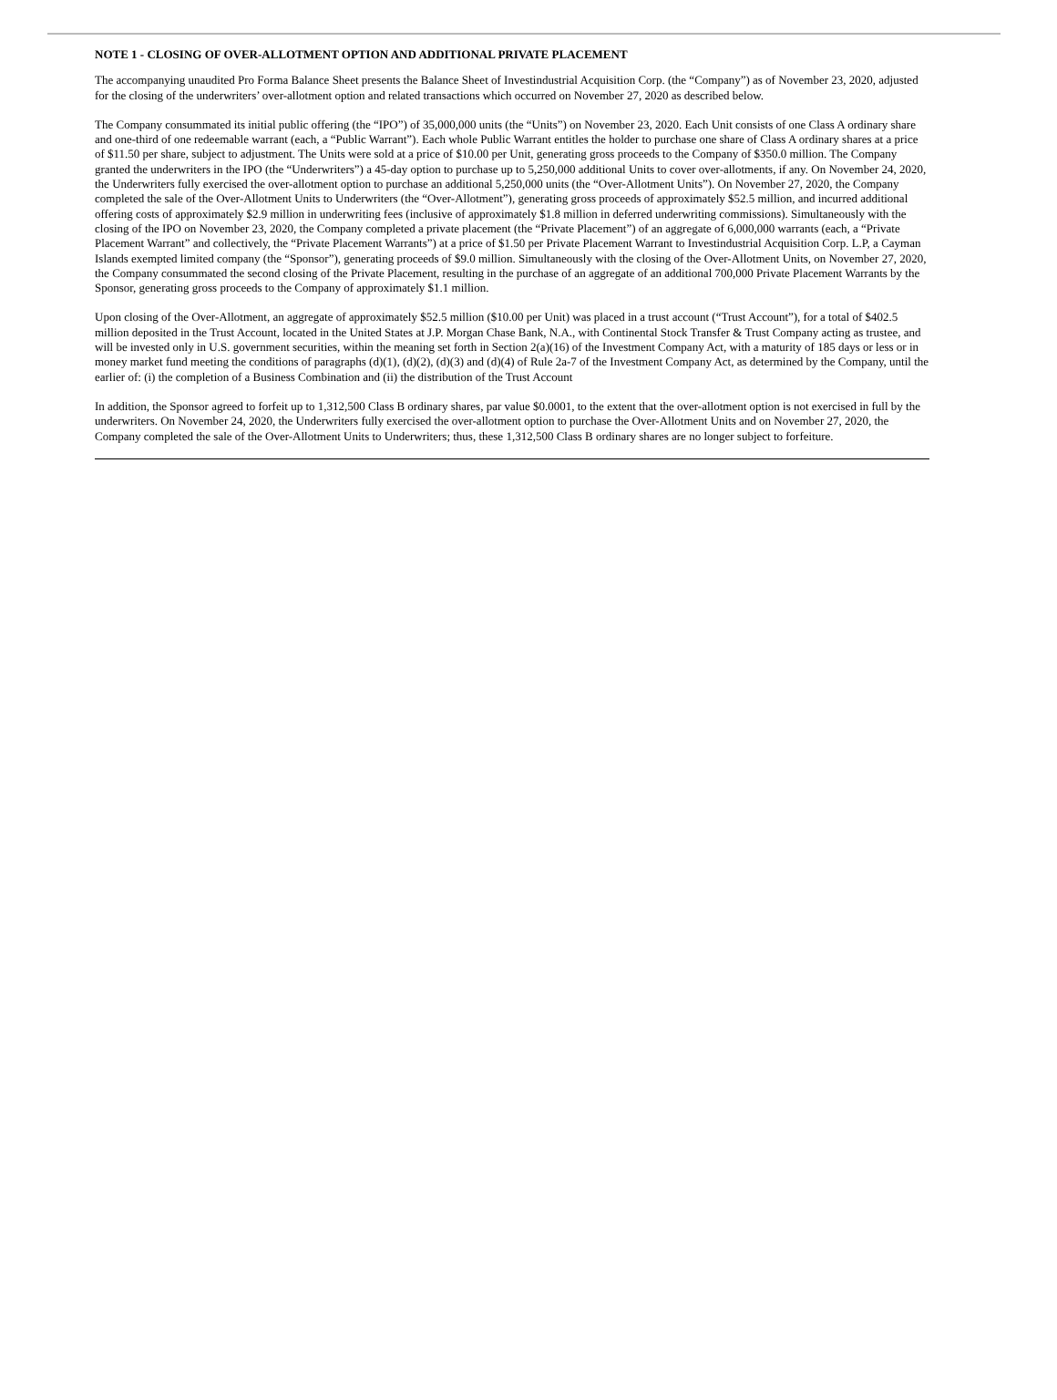NOTE 1 - CLOSING OF OVER-ALLOTMENT OPTION AND ADDITIONAL PRIVATE PLACEMENT
The accompanying unaudited Pro Forma Balance Sheet presents the Balance Sheet of Investindustrial Acquisition Corp. (the “Company”) as of November 23, 2020, adjusted for the closing of the underwriters’ over-allotment option and related transactions which occurred on November 27, 2020 as described below.
The Company consummated its initial public offering (the “IPO”) of 35,000,000 units (the “Units”) on November 23, 2020. Each Unit consists of one Class A ordinary share and one-third of one redeemable warrant (each, a “Public Warrant”). Each whole Public Warrant entitles the holder to purchase one share of Class A ordinary shares at a price of $11.50 per share, subject to adjustment. The Units were sold at a price of $10.00 per Unit, generating gross proceeds to the Company of $350.0 million. The Company granted the underwriters in the IPO (the “Underwriters”) a 45-day option to purchase up to 5,250,000 additional Units to cover over-allotments, if any. On November 24, 2020, the Underwriters fully exercised the over-allotment option to purchase an additional 5,250,000 units (the “Over-Allotment Units”). On November 27, 2020, the Company completed the sale of the Over-Allotment Units to Underwriters (the “Over-Allotment”), generating gross proceeds of approximately $52.5 million, and incurred additional offering costs of approximately $2.9 million in underwriting fees (inclusive of approximately $1.8 million in deferred underwriting commissions). Simultaneously with the closing of the IPO on November 23, 2020, the Company completed a private placement (the “Private Placement”) of an aggregate of 6,000,000 warrants (each, a “Private Placement Warrant” and collectively, the “Private Placement Warrants”) at a price of $1.50 per Private Placement Warrant to Investindustrial Acquisition Corp. L.P, a Cayman Islands exempted limited company (the “Sponsor”), generating proceeds of $9.0 million. Simultaneously with the closing of the Over-Allotment Units, on November 27, 2020, the Company consummated the second closing of the Private Placement, resulting in the purchase of an aggregate of an additional 700,000 Private Placement Warrants by the Sponsor, generating gross proceeds to the Company of approximately $1.1 million.
Upon closing of the Over-Allotment, an aggregate of approximately $52.5 million ($10.00 per Unit) was placed in a trust account (“Trust Account”), for a total of $402.5 million deposited in the Trust Account, located in the United States at J.P. Morgan Chase Bank, N.A., with Continental Stock Transfer & Trust Company acting as trustee, and will be invested only in U.S. government securities, within the meaning set forth in Section 2(a)(16) of the Investment Company Act, with a maturity of 185 days or less or in money market fund meeting the conditions of paragraphs (d)(1), (d)(2), (d)(3) and (d)(4) of Rule 2a-7 of the Investment Company Act, as determined by the Company, until the earlier of: (i) the completion of a Business Combination and (ii) the distribution of the Trust Account
In addition, the Sponsor agreed to forfeit up to 1,312,500 Class B ordinary shares, par value $0.0001, to the extent that the over-allotment option is not exercised in full by the underwriters. On November 24, 2020, the Underwriters fully exercised the over-allotment option to purchase the Over-Allotment Units and on November 27, 2020, the Company completed the sale of the Over-Allotment Units to Underwriters; thus, these 1,312,500 Class B ordinary shares are no longer subject to forfeiture.